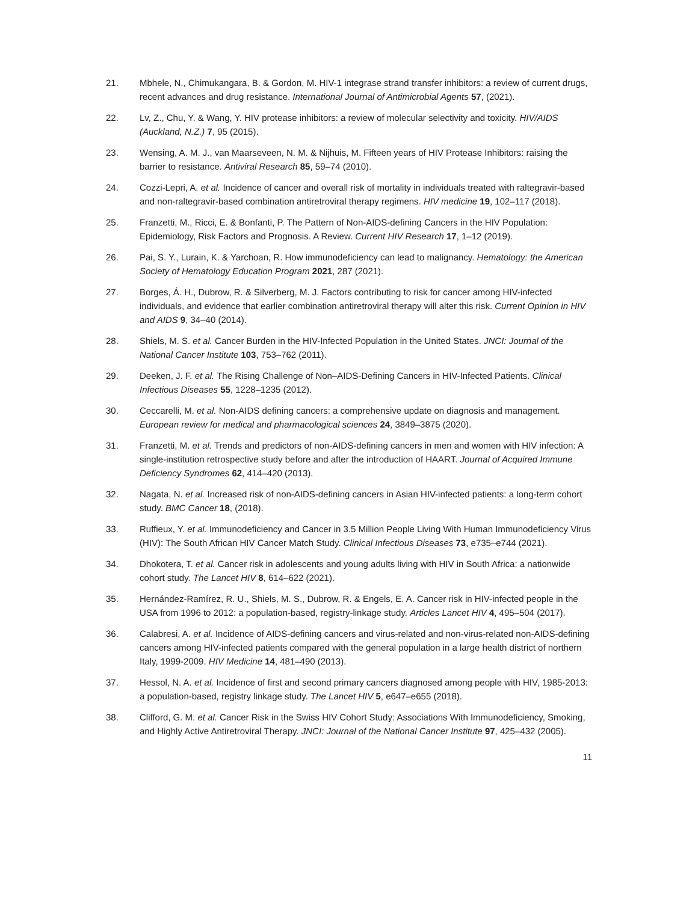21. Mbhele, N., Chimukangara, B. & Gordon, M. HIV-1 integrase strand transfer inhibitors: a review of current drugs, recent advances and drug resistance. International Journal of Antimicrobial Agents 57, (2021).
22. Lv, Z., Chu, Y. & Wang, Y. HIV protease inhibitors: a review of molecular selectivity and toxicity. HIV/AIDS (Auckland, N.Z.) 7, 95 (2015).
23. Wensing, A. M. J., van Maarseveen, N. M. & Nijhuis, M. Fifteen years of HIV Protease Inhibitors: raising the barrier to resistance. Antiviral Research 85, 59–74 (2010).
24. Cozzi-Lepri, A. et al. Incidence of cancer and overall risk of mortality in individuals treated with raltegravir-based and non-raltegravir-based combination antiretroviral therapy regimens. HIV medicine 19, 102–117 (2018).
25. Franzetti, M., Ricci, E. & Bonfanti, P. The Pattern of Non-AIDS-defining Cancers in the HIV Population: Epidemiology, Risk Factors and Prognosis. A Review. Current HIV Research 17, 1–12 (2019).
26. Pai, S. Y., Lurain, K. & Yarchoan, R. How immunodeficiency can lead to malignancy. Hematology: the American Society of Hematology Education Program 2021, 287 (2021).
27. Borges, Á. H., Dubrow, R. & Silverberg, M. J. Factors contributing to risk for cancer among HIV-infected individuals, and evidence that earlier combination antiretroviral therapy will alter this risk. Current Opinion in HIV and AIDS 9, 34–40 (2014).
28. Shiels, M. S. et al. Cancer Burden in the HIV-Infected Population in the United States. JNCI: Journal of the National Cancer Institute 103, 753–762 (2011).
29. Deeken, J. F. et al. The Rising Challenge of Non–AIDS-Defining Cancers in HIV-Infected Patients. Clinical Infectious Diseases 55, 1228–1235 (2012).
30. Ceccarelli, M. et al. Non-AIDS defining cancers: a comprehensive update on diagnosis and management. European review for medical and pharmacological sciences 24, 3849–3875 (2020).
31. Franzetti, M. et al. Trends and predictors of non-AIDS-defining cancers in men and women with HIV infection: A single-institution retrospective study before and after the introduction of HAART. Journal of Acquired Immune Deficiency Syndromes 62, 414–420 (2013).
32. Nagata, N. et al. Increased risk of non-AIDS-defining cancers in Asian HIV-infected patients: a long-term cohort study. BMC Cancer 18, (2018).
33. Ruffieux, Y. et al. Immunodeficiency and Cancer in 3.5 Million People Living With Human Immunodeficiency Virus (HIV): The South African HIV Cancer Match Study. Clinical Infectious Diseases 73, e735–e744 (2021).
34. Dhokotera, T. et al. Cancer risk in adolescents and young adults living with HIV in South Africa: a nationwide cohort study. The Lancet HIV 8, 614–622 (2021).
35. Hernández-Ramírez, R. U., Shiels, M. S., Dubrow, R. & Engels, E. A. Cancer risk in HIV-infected people in the USA from 1996 to 2012: a population-based, registry-linkage study. Articles Lancet HIV 4, 495–504 (2017).
36. Calabresi, A. et al. Incidence of AIDS-defining cancers and virus-related and non-virus-related non-AIDS-defining cancers among HIV-infected patients compared with the general population in a large health district of northern Italy, 1999-2009. HIV Medicine 14, 481–490 (2013).
37. Hessol, N. A. et al. Incidence of first and second primary cancers diagnosed among people with HIV, 1985-2013: a population-based, registry linkage study. The Lancet HIV 5, e647–e655 (2018).
38. Clifford, G. M. et al. Cancer Risk in the Swiss HIV Cohort Study: Associations With Immunodeficiency, Smoking, and Highly Active Antiretroviral Therapy. JNCI: Journal of the National Cancer Institute 97, 425–432 (2005).
11